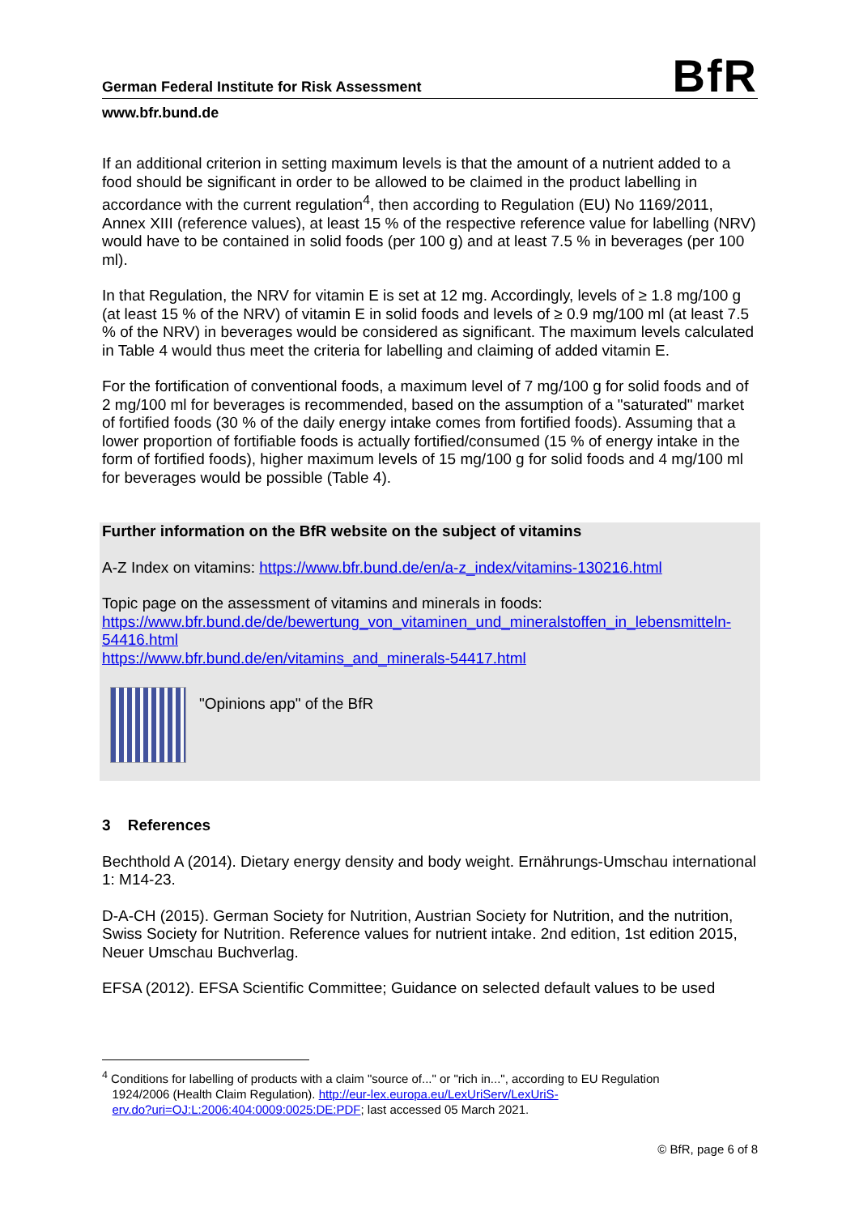German Federal Institute for Risk Assessment BfR
www.bfr.bund.de
If an additional criterion in setting maximum levels is that the amount of a nutrient added to a food should be significant in order to be allowed to be claimed in the product labelling in accordance with the current regulation<sup>4</sup>, then according to Regulation (EU) No 1169/2011, Annex XIII (reference values), at least 15 % of the respective reference value for labelling (NRV) would have to be contained in solid foods (per 100 g) and at least 7.5 % in beverages (per 100 ml).
In that Regulation, the NRV for vitamin E is set at 12 mg. Accordingly, levels of ≥ 1.8 mg/100 g (at least 15 % of the NRV) of vitamin E in solid foods and levels of ≥ 0.9 mg/100 ml (at least 7.5 % of the NRV) in beverages would be considered as significant. The maximum levels calculated in Table 4 would thus meet the criteria for labelling and claiming of added vitamin E.
For the fortification of conventional foods, a maximum level of 7 mg/100 g for solid foods and of 2 mg/100 ml for beverages is recommended, based on the assumption of a "saturated" market of fortified foods (30 % of the daily energy intake comes from fortified foods). Assuming that a lower proportion of fortifiable foods is actually fortified/consumed (15 % of energy intake in the form of fortified foods), higher maximum levels of 15 mg/100 g for solid foods and 4 mg/100 ml for beverages would be possible (Table 4).
Further information on the BfR website on the subject of vitamins
A-Z Index on vitamins: https://www.bfr.bund.de/en/a-z_index/vitamins-130216.html
Topic page on the assessment of vitamins and minerals in foods:
https://www.bfr.bund.de/de/bewertung_von_vitaminen_und_mineralstoffen_in_lebensmitteln-54416.html
https://www.bfr.bund.de/en/vitamins_and_minerals-54417.html
"Opinions app" of the BfR
3 References
Bechthold A (2014). Dietary energy density and body weight. Ernährungs-Umschau international 1: M14-23.
D-A-CH (2015). German Society for Nutrition, Austrian Society for Nutrition, and the nutrition, Swiss Society for Nutrition. Reference values for nutrient intake. 2nd edition, 1st edition 2015, Neuer Umschau Buchverlag.
EFSA (2012). EFSA Scientific Committee; Guidance on selected default values to be used
<sup>4</sup> Conditions for labelling of products with a claim "source of..." or "rich in...", according to EU Regulation
1924/2006 (Health Claim Regulation). http://eur-lex.europa.eu/LexUriServ/LexUriS-
erv.do?uri=OJ:L:2006:404:0009:0025:DE:PDF; last accessed 05 March 2021.
© BfR, page 6 of 8